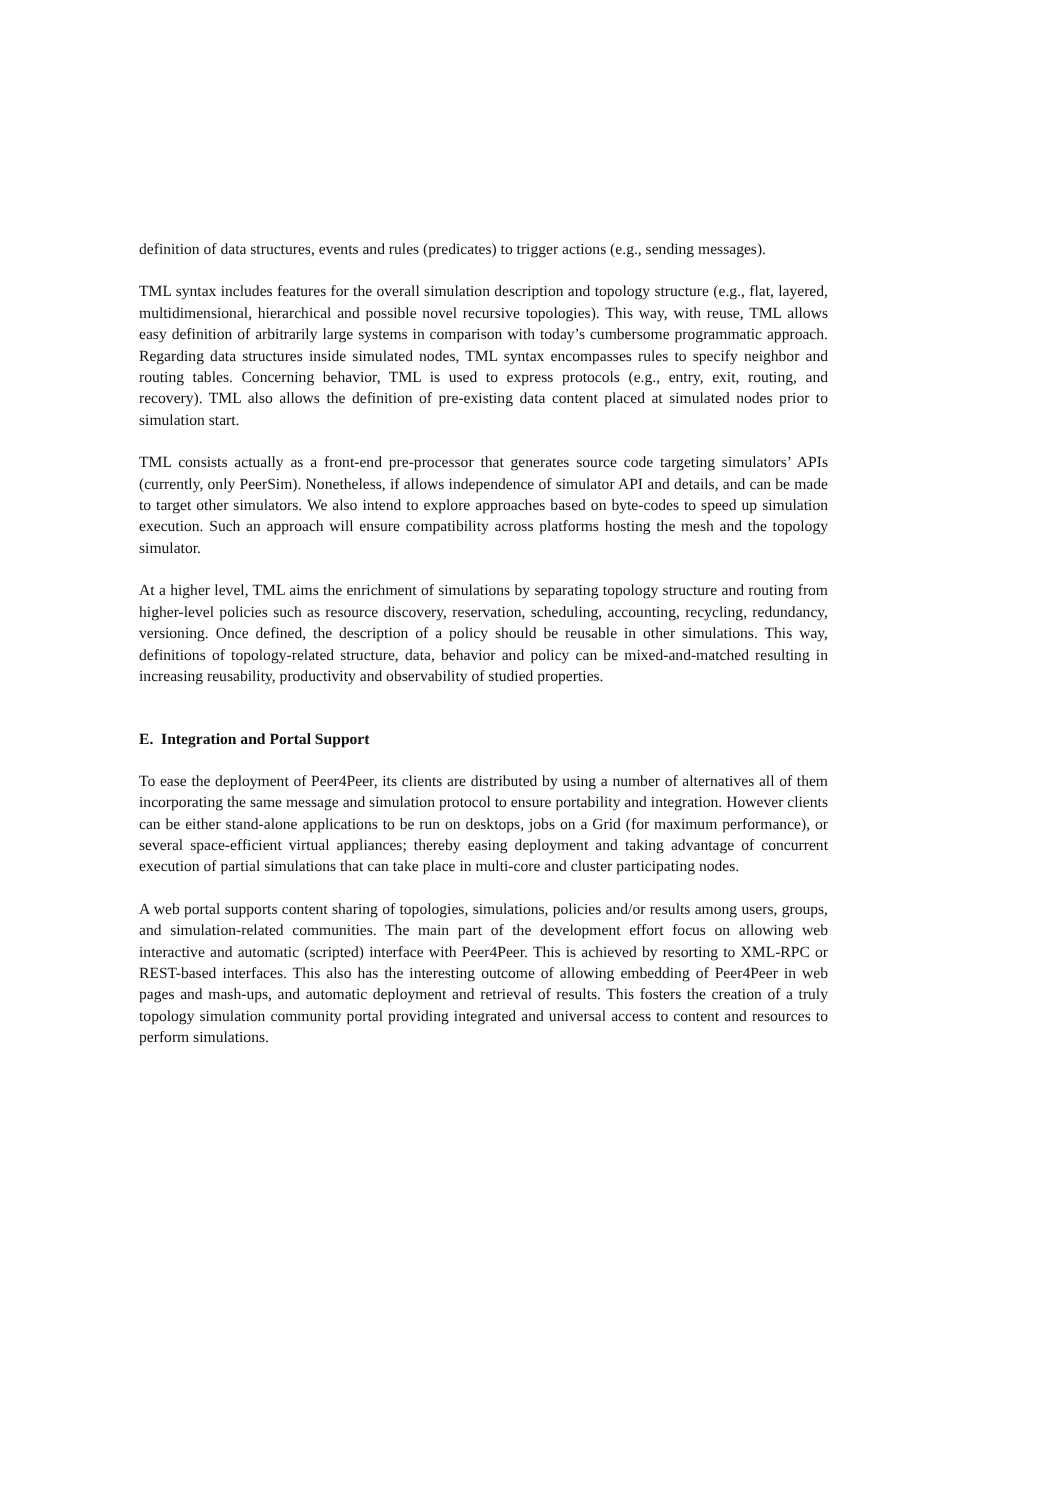definition of data structures, events and rules (predicates) to trigger actions (e.g., sending messages).
TML syntax includes features for the overall simulation description and topology structure (e.g., flat, layered, multidimensional, hierarchical and possible novel recursive topologies). This way, with reuse, TML allows easy definition of arbitrarily large systems in comparison with today’s cumbersome programmatic approach. Regarding data structures inside simulated nodes, TML syntax encompasses rules to specify neighbor and routing tables. Concerning behavior, TML is used to express protocols (e.g., entry, exit, routing, and recovery). TML also allows the definition of pre-existing data content placed at simulated nodes prior to simulation start.
TML consists actually as a front-end pre-processor that generates source code targeting simulators’ APIs (currently, only PeerSim). Nonetheless, if allows independence of simulator API and details, and can be made to target other simulators. We also intend to explore approaches based on byte-codes to speed up simulation execution. Such an approach will ensure compatibility across platforms hosting the mesh and the topology simulator.
At a higher level, TML aims the enrichment of simulations by separating topology structure and routing from higher-level policies such as resource discovery, reservation, scheduling, accounting, recycling, redundancy, versioning. Once defined, the description of a policy should be reusable in other simulations. This way, definitions of topology-related structure, data, behavior and policy can be mixed-and-matched resulting in increasing reusability, productivity and observability of studied properties.
E. Integration and Portal Support
To ease the deployment of Peer4Peer, its clients are distributed by using a number of alternatives all of them incorporating the same message and simulation protocol to ensure portability and integration. However clients can be either stand-alone applications to be run on desktops, jobs on a Grid (for maximum performance), or several space-efficient virtual appliances; thereby easing deployment and taking advantage of concurrent execution of partial simulations that can take place in multi-core and cluster participating nodes.
A web portal supports content sharing of topologies, simulations, policies and/or results among users, groups, and simulation-related communities. The main part of the development effort focus on allowing web interactive and automatic (scripted) interface with Peer4Peer. This is achieved by resorting to XML-RPC or REST-based interfaces. This also has the interesting outcome of allowing embedding of Peer4Peer in web pages and mash-ups, and automatic deployment and retrieval of results. This fosters the creation of a truly topology simulation community portal providing integrated and universal access to content and resources to perform simulations.